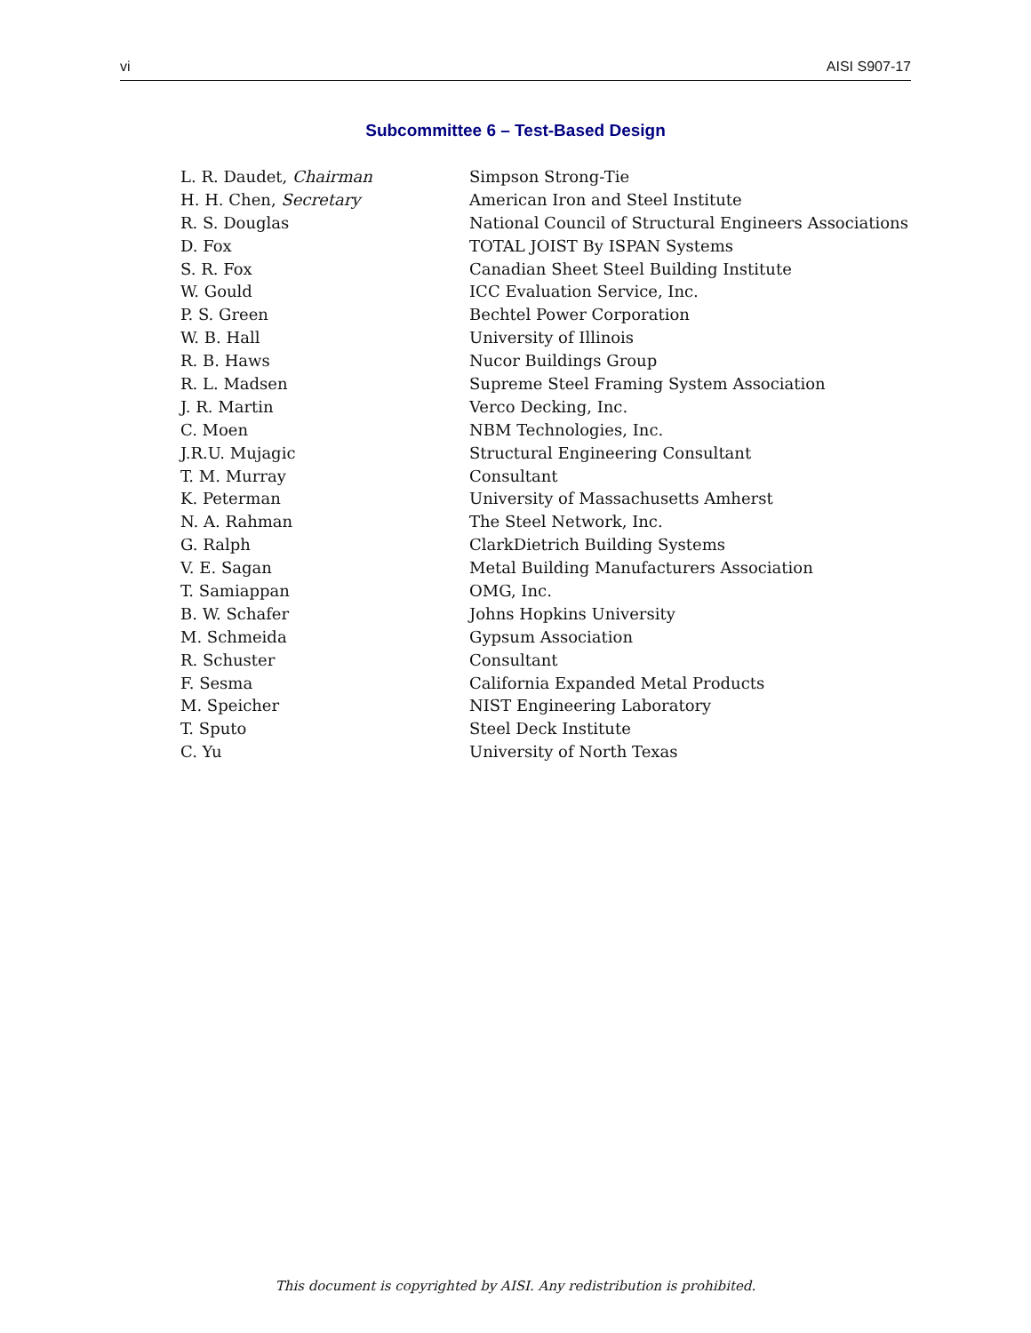vi AISI S907-17
Subcommittee 6 – Test-Based Design
| L. R. Daudet, Chairman | Simpson Strong-Tie |
| H. H. Chen, Secretary | American Iron and Steel Institute |
| R. S. Douglas | National Council of Structural Engineers Associations |
| D. Fox | TOTAL JOIST By ISPAN Systems |
| S. R. Fox | Canadian Sheet Steel Building Institute |
| W. Gould | ICC Evaluation Service, Inc. |
| P. S. Green | Bechtel Power Corporation |
| W. B. Hall | University of Illinois |
| R. B. Haws | Nucor Buildings Group |
| R. L. Madsen | Supreme Steel Framing System Association |
| J. R. Martin | Verco Decking, Inc. |
| C. Moen | NBM Technologies, Inc. |
| J.R.U. Mujagic | Structural Engineering Consultant |
| T. M. Murray | Consultant |
| K. Peterman | University of Massachusetts Amherst |
| N. A. Rahman | The Steel Network, Inc. |
| G. Ralph | ClarkDietrich Building Systems |
| V. E. Sagan | Metal Building Manufacturers Association |
| T. Samiappan | OMG, Inc. |
| B. W. Schafer | Johns Hopkins University |
| M. Schmeida | Gypsum Association |
| R. Schuster | Consultant |
| F. Sesma | California Expanded Metal Products |
| M. Speicher | NIST Engineering Laboratory |
| T. Sputo | Steel Deck Institute |
| C. Yu | University of North Texas |
This document is copyrighted by AISI. Any redistribution is prohibited.